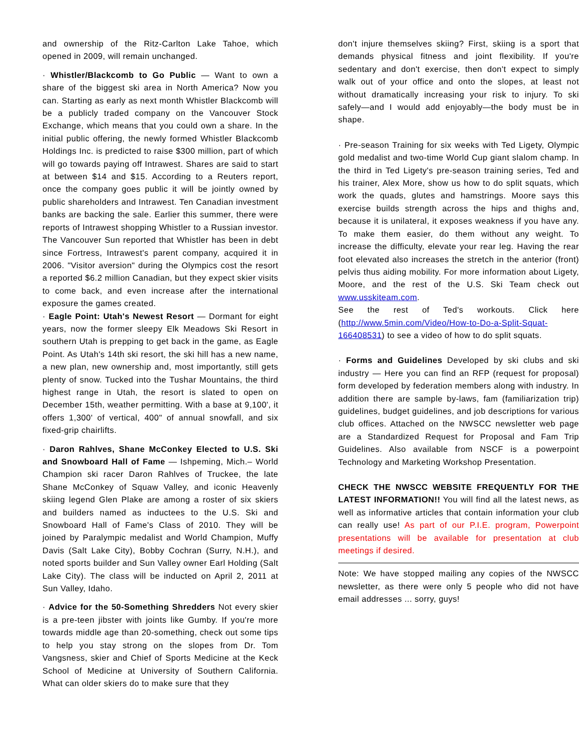and ownership of the Ritz-Carlton Lake Tahoe, which opened in 2009, will remain unchanged.
· Whistler/Blackcomb to Go Public — Want to own a share of the biggest ski area in North America? Now you can. Starting as early as next month Whistler Blackcomb will be a publicly traded company on the Vancouver Stock Exchange, which means that you could own a share. In the initial public offering, the newly formed Whistler Blackcomb Holdings Inc. is predicted to raise $300 million, part of which will go towards paying off Intrawest. Shares are said to start at between $14 and $15. According to a Reuters report, once the company goes public it will be jointly owned by public shareholders and Intrawest. Ten Canadian investment banks are backing the sale. Earlier this summer, there were reports of Intrawest shopping Whistler to a Russian investor. The Vancouver Sun reported that Whistler has been in debt since Fortress, Intrawest's parent company, acquired it in 2006. "Visitor aversion" during the Olympics cost the resort a reported $6.2 million Canadian, but they expect skier visits to come back, and even increase after the international exposure the games created.
· Eagle Point: Utah's Newest Resort — Dormant for eight years, now the former sleepy Elk Meadows Ski Resort in southern Utah is prepping to get back in the game, as Eagle Point. As Utah's 14th ski resort, the ski hill has a new name, a new plan, new ownership and, most importantly, still gets plenty of snow. Tucked into the Tushar Mountains, the third highest range in Utah, the resort is slated to open on December 15th, weather permitting. With a base at 9,100', it offers 1,300' of vertical, 400" of annual snowfall, and six fixed-grip chairlifts.
· Daron Rahlves, Shane McConkey Elected to U.S. Ski and Snowboard Hall of Fame — Ishpeming, Mich.– World Champion ski racer Daron Rahlves of Truckee, the late Shane McConkey of Squaw Valley, and iconic Heavenly skiing legend Glen Plake are among a roster of six skiers and builders named as inductees to the U.S. Ski and Snowboard Hall of Fame's Class of 2010. They will be joined by Paralympic medalist and World Champion, Muffy Davis (Salt Lake City), Bobby Cochran (Surry, N.H.), and noted sports builder and Sun Valley owner Earl Holding (Salt Lake City). The class will be inducted on April 2, 2011 at Sun Valley, Idaho.
· Advice for the 50-Something Shredders Not every skier is a pre-teen jibster with joints like Gumby. If you're more towards middle age than 20-something, check out some tips to help you stay strong on the slopes from Dr. Tom Vangsness, skier and Chief of Sports Medicine at the Keck School of Medicine at University of Southern California. What can older skiers do to make sure that they
don't injure themselves skiing? First, skiing is a sport that demands physical fitness and joint flexibility. If you're sedentary and don't exercise, then don't expect to simply walk out of your office and onto the slopes, at least not without dramatically increasing your risk to injury. To ski safely—and I would add enjoyably—the body must be in shape.
· Pre-season Training for six weeks with Ted Ligety, Olympic gold medalist and two-time World Cup giant slalom champ. In the third in Ted Ligety's pre-season training series, Ted and his trainer, Alex More, show us how to do split squats, which work the quads, glutes and hamstrings. Moore says this exercise builds strength across the hips and thighs and, because it is unilateral, it exposes weakness if you have any. To make them easier, do them without any weight. To increase the difficulty, elevate your rear leg. Having the rear foot elevated also increases the stretch in the anterior (front) pelvis thus aiding mobility. For more information about Ligety, Moore, and the rest of the U.S. Ski Team check out www.usskiteam.com.
See the rest of Ted's workouts. Click here (http://www.5min.com/Video/How-to-Do-a-Split-Squat-166408531) to see a video of how to do split squats.
· Forms and Guidelines Developed by ski clubs and ski industry — Here you can find an RFP (request for proposal) form developed by federation members along with industry. In addition there are sample by-laws, fam (familiarization trip) guidelines, budget guidelines, and job descriptions for various club offices. Attached on the NWSCC newsletter web page are a Standardized Request for Proposal and Fam Trip Guidelines. Also available from NSCF is a powerpoint Technology and Marketing Workshop Presentation.
CHECK THE NWSCC WEBSITE FREQUENTLY FOR THE LATEST INFORMATION!! You will find all the latest news, as well as informative articles that contain information your club can really use! As part of our P.I.E. program, Powerpoint presentations will be available for presentation at club meetings if desired.
Note: We have stopped mailing any copies of the NWSCC newsletter, as there were only 5 people who did not have email addresses ... sorry, guys!